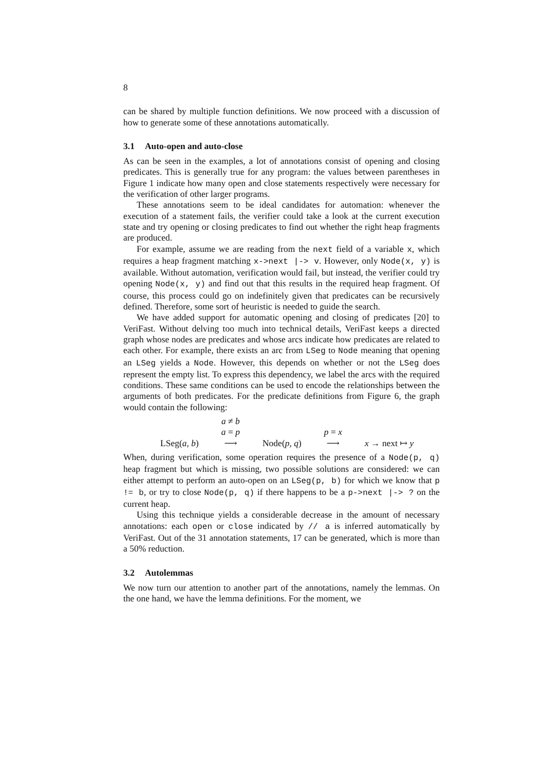8
can be shared by multiple function definitions. We now proceed with a discussion of how to generate some of these annotations automatically.
3.1 Auto-open and auto-close
As can be seen in the examples, a lot of annotations consist of opening and closing predicates. This is generally true for any program: the values between parentheses in Figure 1 indicate how many open and close statements respectively were necessary for the verification of other larger programs.
These annotations seem to be ideal candidates for automation: whenever the execution of a statement fails, the verifier could take a look at the current execution state and try opening or closing predicates to find out whether the right heap fragments are produced.
For example, assume we are reading from the next field of a variable x, which requires a heap fragment matching x->next |-> v. However, only Node(x, y) is available. Without automation, verification would fail, but instead, the verifier could try opening Node(x, y) and find out that this results in the required heap fragment. Of course, this process could go on indefinitely given that predicates can be recursively defined. Therefore, some sort of heuristic is needed to guide the search.
We have added support for automatic opening and closing of predicates [20] to VeriFast. Without delving too much into technical details, VeriFast keeps a directed graph whose nodes are predicates and whose arcs indicate how predicates are related to each other. For example, there exists an arc from LSeg to Node meaning that opening an LSeg yields a Node. However, this depends on whether or not the LSeg does represent the empty list. To express this dependency, we label the arcs with the required conditions. These same conditions can be used to encode the relationships between the arguments of both predicates. For the predicate definitions from Figure 6, the graph would contain the following:
| LSeg( a, b ) | a ≠ b a = p ⟶ | Node( p, q ) | p = x ⟶ | x → next ↦ y |
When, during verification, some operation requires the presence of a Node(p, q) heap fragment but which is missing, two possible solutions are considered: we can either attempt to perform an auto-open on an LSeg(p, b) for which we know that p != b, or try to close Node(p, q) if there happens to be a p->next |-> ? on the current heap.
Using this technique yields a considerable decrease in the amount of necessary annotations: each open or close indicated by // a is inferred automatically by VeriFast. Out of the 31 annotation statements, 17 can be generated, which is more than a 50% reduction.
3.2 Autolemmas
We now turn our attention to another part of the annotations, namely the lemmas. On the one hand, we have the lemma definitions. For the moment, we